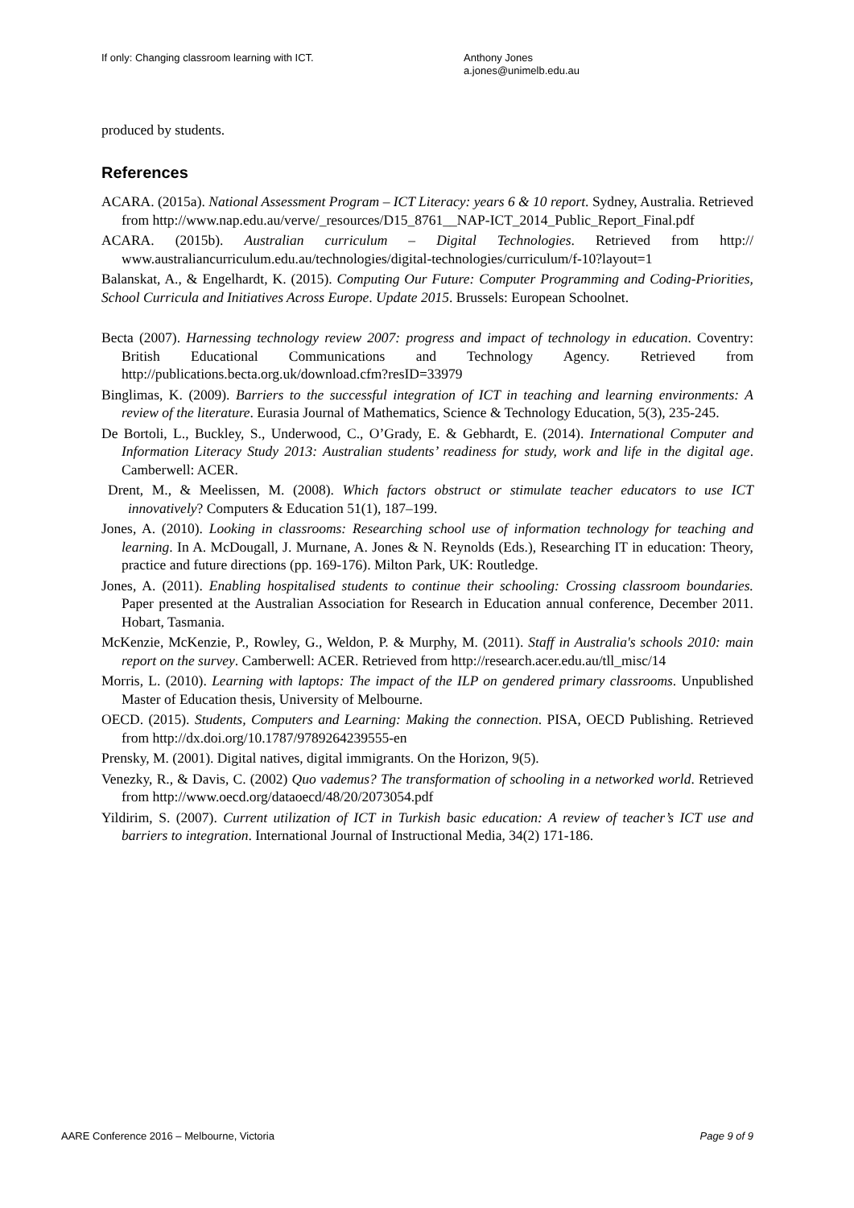If only: Changing classroom learning with ICT. Anthony Jones
a.jones@unimelb.edu.au
produced by students.
References
ACARA. (2015a). National Assessment Program – ICT Literacy: years 6 & 10 report. Sydney, Australia. Retrieved from http://www.nap.edu.au/verve/_resources/D15_8761__NAP-ICT_2014_Public_Report_Final.pdf
ACARA. (2015b). Australian curriculum – Digital Technologies. Retrieved from http:// www.australiancurriculum.edu.au/technologies/digital-technologies/curriculum/f-10?layout=1
Balanskat, A., & Engelhardt, K. (2015). Computing Our Future: Computer Programming and Coding-Priorities, School Curricula and Initiatives Across Europe. Update 2015. Brussels: European Schoolnet.
Becta (2007). Harnessing technology review 2007: progress and impact of technology in education. Coventry: British Educational Communications and Technology Agency. Retrieved from http://publications.becta.org.uk/download.cfm?resID=33979
Binglimas, K. (2009). Barriers to the successful integration of ICT in teaching and learning environments: A review of the literature. Eurasia Journal of Mathematics, Science & Technology Education, 5(3), 235-245.
De Bortoli, L., Buckley, S., Underwood, C., O’Grady, E. & Gebhardt, E. (2014). International Computer and Information Literacy Study 2013: Australian students’ readiness for study, work and life in the digital age. Camberwell: ACER.
Drent, M., & Meelissen, M. (2008). Which factors obstruct or stimulate teacher educators to use ICT innovatively? Computers & Education 51(1), 187–199.
Jones, A. (2010). Looking in classrooms: Researching school use of information technology for teaching and learning. In A. McDougall, J. Murnane, A. Jones & N. Reynolds (Eds.), Researching IT in education: Theory, practice and future directions (pp. 169-176). Milton Park, UK: Routledge.
Jones, A. (2011). Enabling hospitalised students to continue their schooling: Crossing classroom boundaries. Paper presented at the Australian Association for Research in Education annual conference, December 2011. Hobart, Tasmania.
McKenzie, McKenzie, P., Rowley, G., Weldon, P. & Murphy, M. (2011). Staff in Australia's schools 2010: main report on the survey. Camberwell: ACER. Retrieved from http://research.acer.edu.au/tll_misc/14
Morris, L. (2010). Learning with laptops: The impact of the ILP on gendered primary classrooms. Unpublished Master of Education thesis, University of Melbourne.
OECD. (2015). Students, Computers and Learning: Making the connection. PISA, OECD Publishing. Retrieved from http://dx.doi.org/10.1787/9789264239555-en
Prensky, M. (2001). Digital natives, digital immigrants. On the Horizon, 9(5).
Venezky, R., & Davis, C. (2002) Quo vademus? The transformation of schooling in a networked world. Retrieved from http://www.oecd.org/dataoecd/48/20/2073054.pdf
Yildirim, S. (2007). Current utilization of ICT in Turkish basic education: A review of teacher’s ICT use and barriers to integration. International Journal of Instructional Media, 34(2) 171-186.
AARE Conference 2016 – Melbourne, Victoria Page 9 of 9